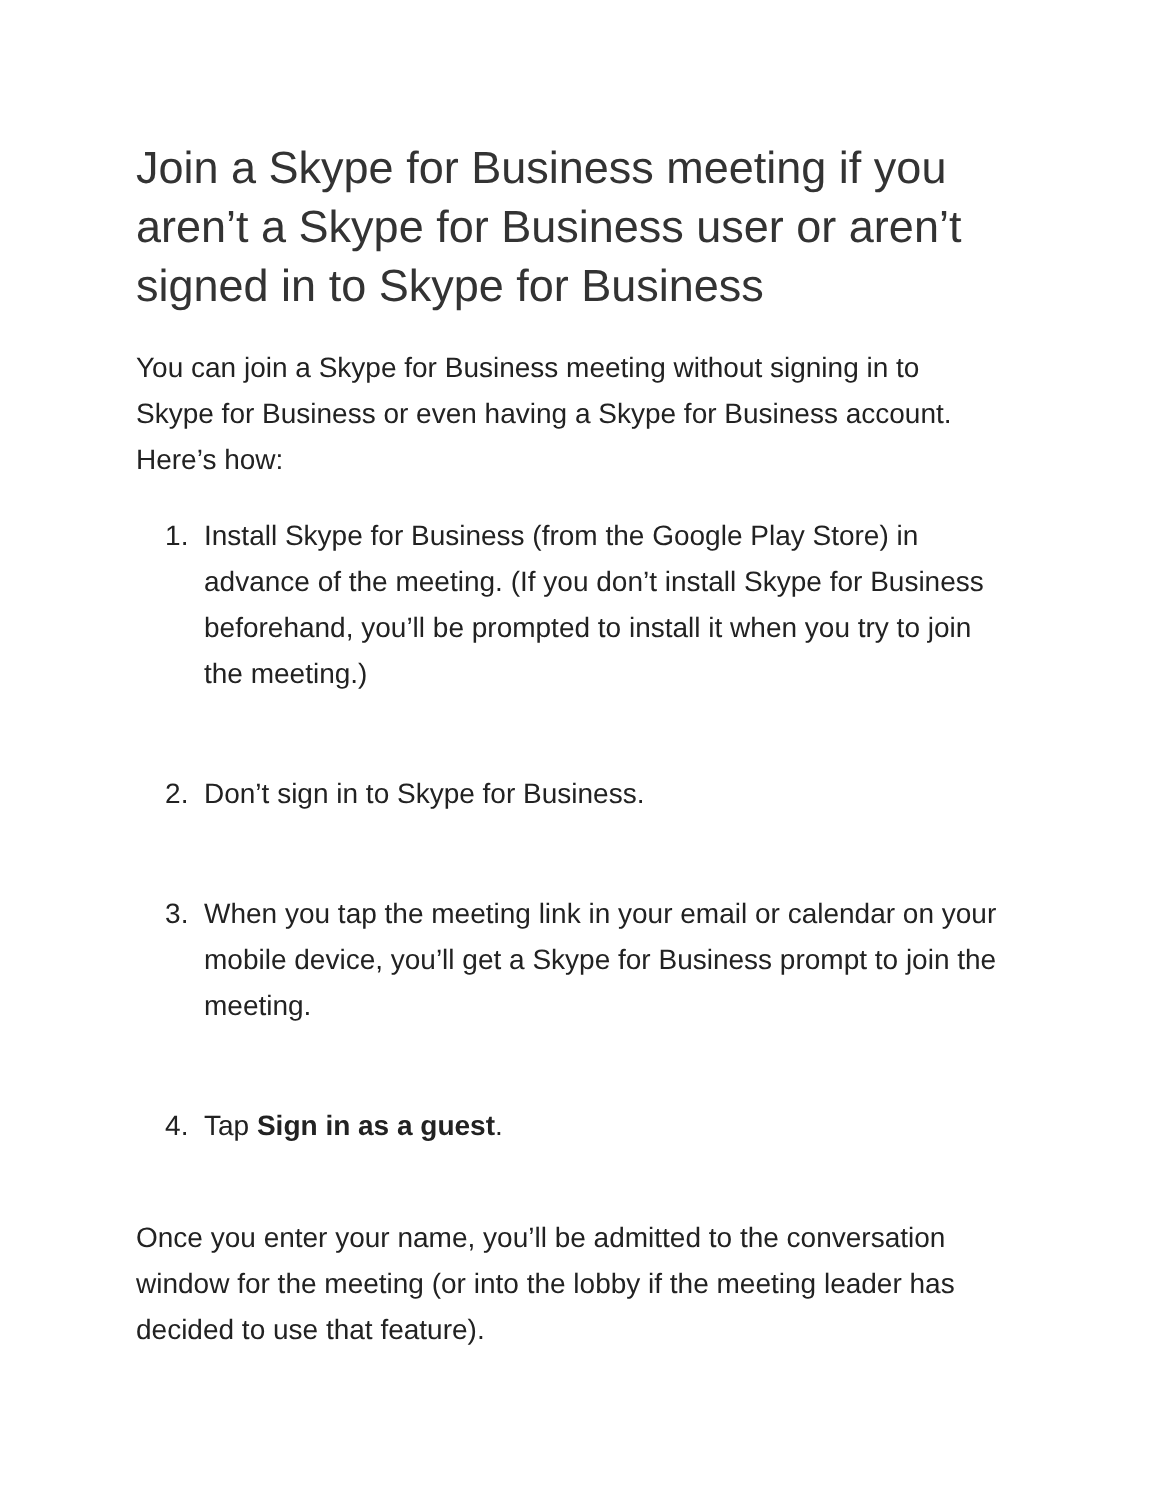Join a Skype for Business meeting if you aren’t a Skype for Business user or aren’t signed in to Skype for Business
You can join a Skype for Business meeting without signing in to Skype for Business or even having a Skype for Business account. Here’s how:
1. Install Skype for Business (from the Google Play Store) in advance of the meeting. (If you don’t install Skype for Business beforehand, you’ll be prompted to install it when you try to join the meeting.)
2. Don’t sign in to Skype for Business.
3. When you tap the meeting link in your email or calendar on your mobile device, you’ll get a Skype for Business prompt to join the meeting.
4. Tap Sign in as a guest.
Once you enter your name, you’ll be admitted to the conversation window for the meeting (or into the lobby if the meeting leader has decided to use that feature).